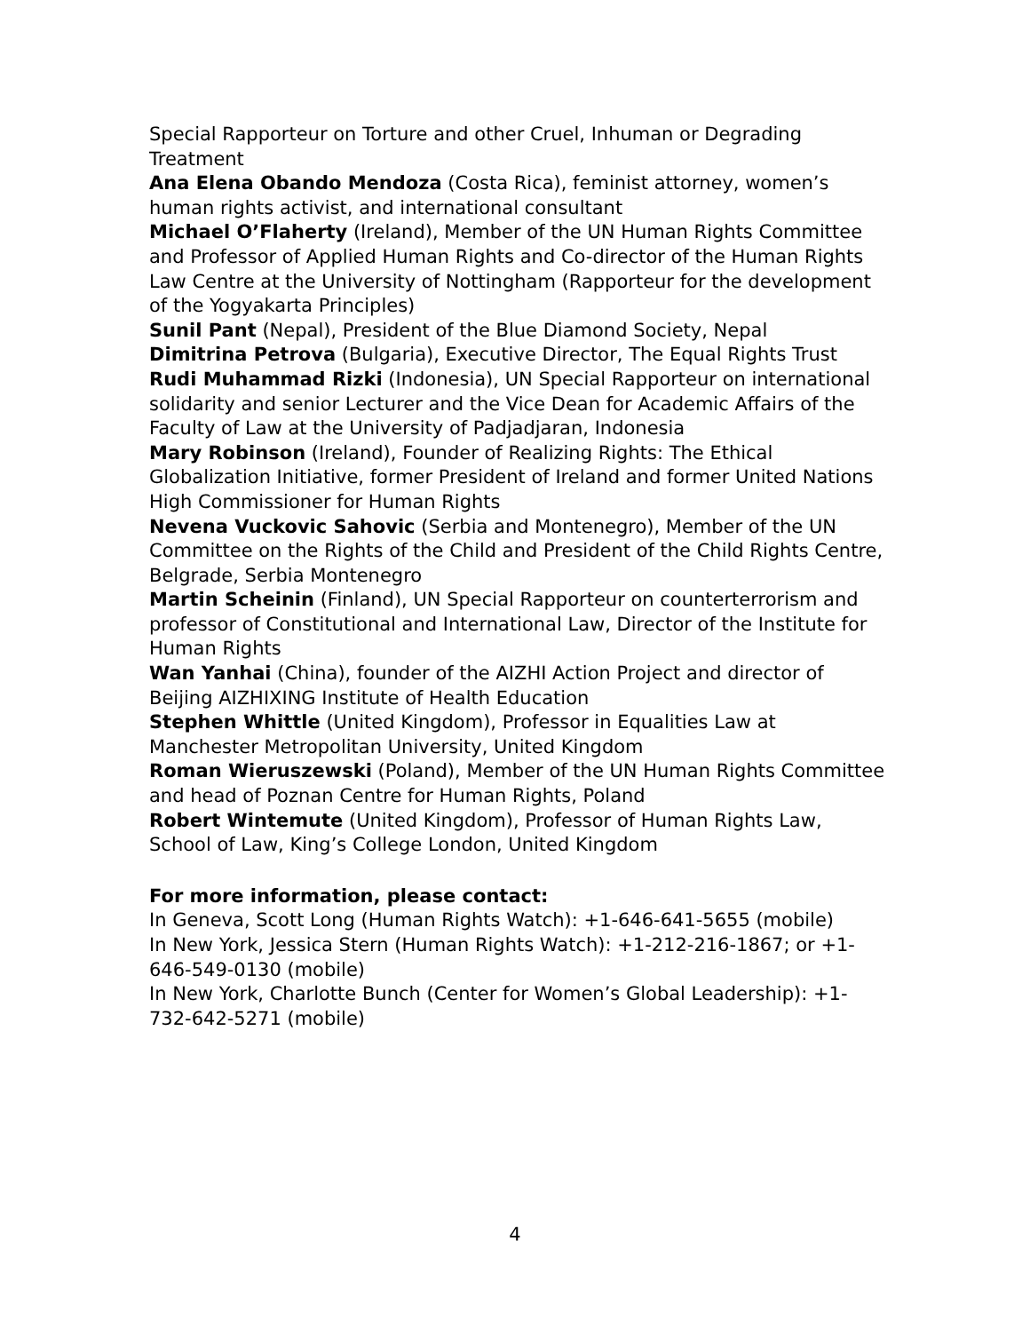Special Rapporteur on Torture and other Cruel, Inhuman or Degrading Treatment
Ana Elena Obando Mendoza (Costa Rica), feminist attorney, women’s human rights activist, and international consultant
Michael O’Flaherty (Ireland), Member of the UN Human Rights Committee and Professor of Applied Human Rights and Co-director of the Human Rights Law Centre at the University of Nottingham (Rapporteur for the development of the Yogyakarta Principles)
Sunil Pant (Nepal), President of the Blue Diamond Society, Nepal
Dimitrina Petrova (Bulgaria), Executive Director, The Equal Rights Trust
Rudi Muhammad Rizki (Indonesia), UN Special Rapporteur on international solidarity and senior Lecturer and the Vice Dean for Academic Affairs of the Faculty of Law at the University of Padjadjaran, Indonesia
Mary Robinson (Ireland), Founder of Realizing Rights: The Ethical Globalization Initiative, former President of Ireland and former United Nations High Commissioner for Human Rights
Nevena Vuckovic Sahovic (Serbia and Montenegro), Member of the UN Committee on the Rights of the Child and President of the Child Rights Centre, Belgrade, Serbia Montenegro
Martin Scheinin (Finland), UN Special Rapporteur on counterterrorism and professor of Constitutional and International Law, Director of the Institute for Human Rights
Wan Yanhai (China), founder of the AIZHI Action Project and director of Beijing AIZHIXING Institute of Health Education
Stephen Whittle (United Kingdom), Professor in Equalities Law at Manchester Metropolitan University, United Kingdom
Roman Wieruszewski (Poland), Member of the UN Human Rights Committee and head of Poznan Centre for Human Rights, Poland
Robert Wintemute (United Kingdom), Professor of Human Rights Law, School of Law, King’s College London, United Kingdom
For more information, please contact:
In Geneva, Scott Long (Human Rights Watch): +1-646-641-5655 (mobile)
In New York, Jessica Stern (Human Rights Watch): +1-212-216-1867; or +1-646-549-0130 (mobile)
In New York, Charlotte Bunch (Center for Women’s Global Leadership): +1-732-642-5271 (mobile)
4